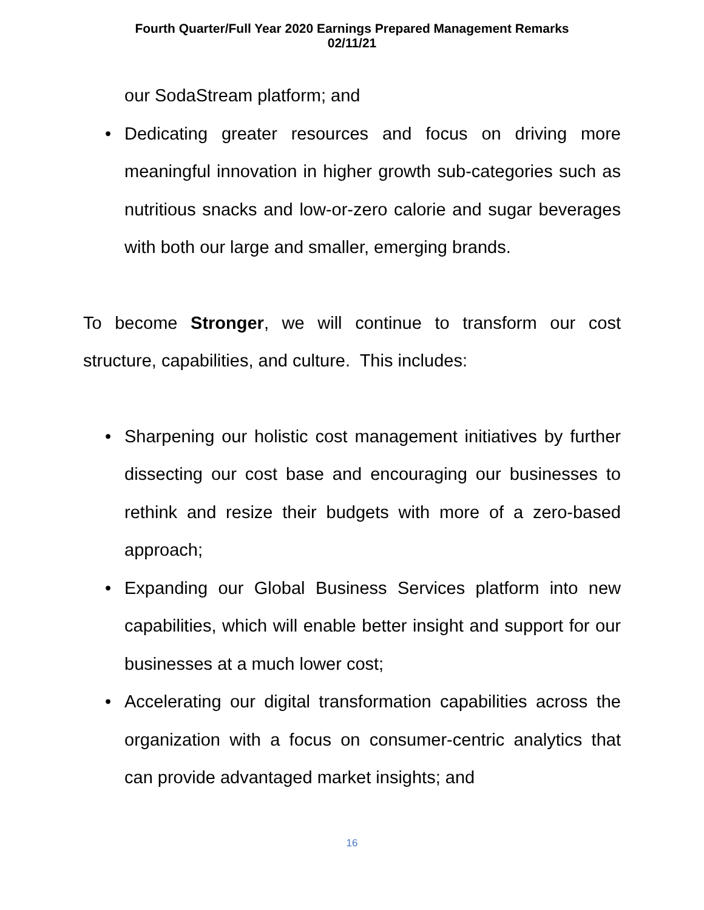Fourth Quarter/Full Year 2020 Earnings Prepared Management Remarks
02/11/21
our SodaStream platform; and
• Dedicating greater resources and focus on driving more meaningful innovation in higher growth sub-categories such as nutritious snacks and low-or-zero calorie and sugar beverages with both our large and smaller, emerging brands.
To become Stronger, we will continue to transform our cost structure, capabilities, and culture. This includes:
• Sharpening our holistic cost management initiatives by further dissecting our cost base and encouraging our businesses to rethink and resize their budgets with more of a zero-based approach;
• Expanding our Global Business Services platform into new capabilities, which will enable better insight and support for our businesses at a much lower cost;
• Accelerating our digital transformation capabilities across the organization with a focus on consumer-centric analytics that can provide advantaged market insights; and
16